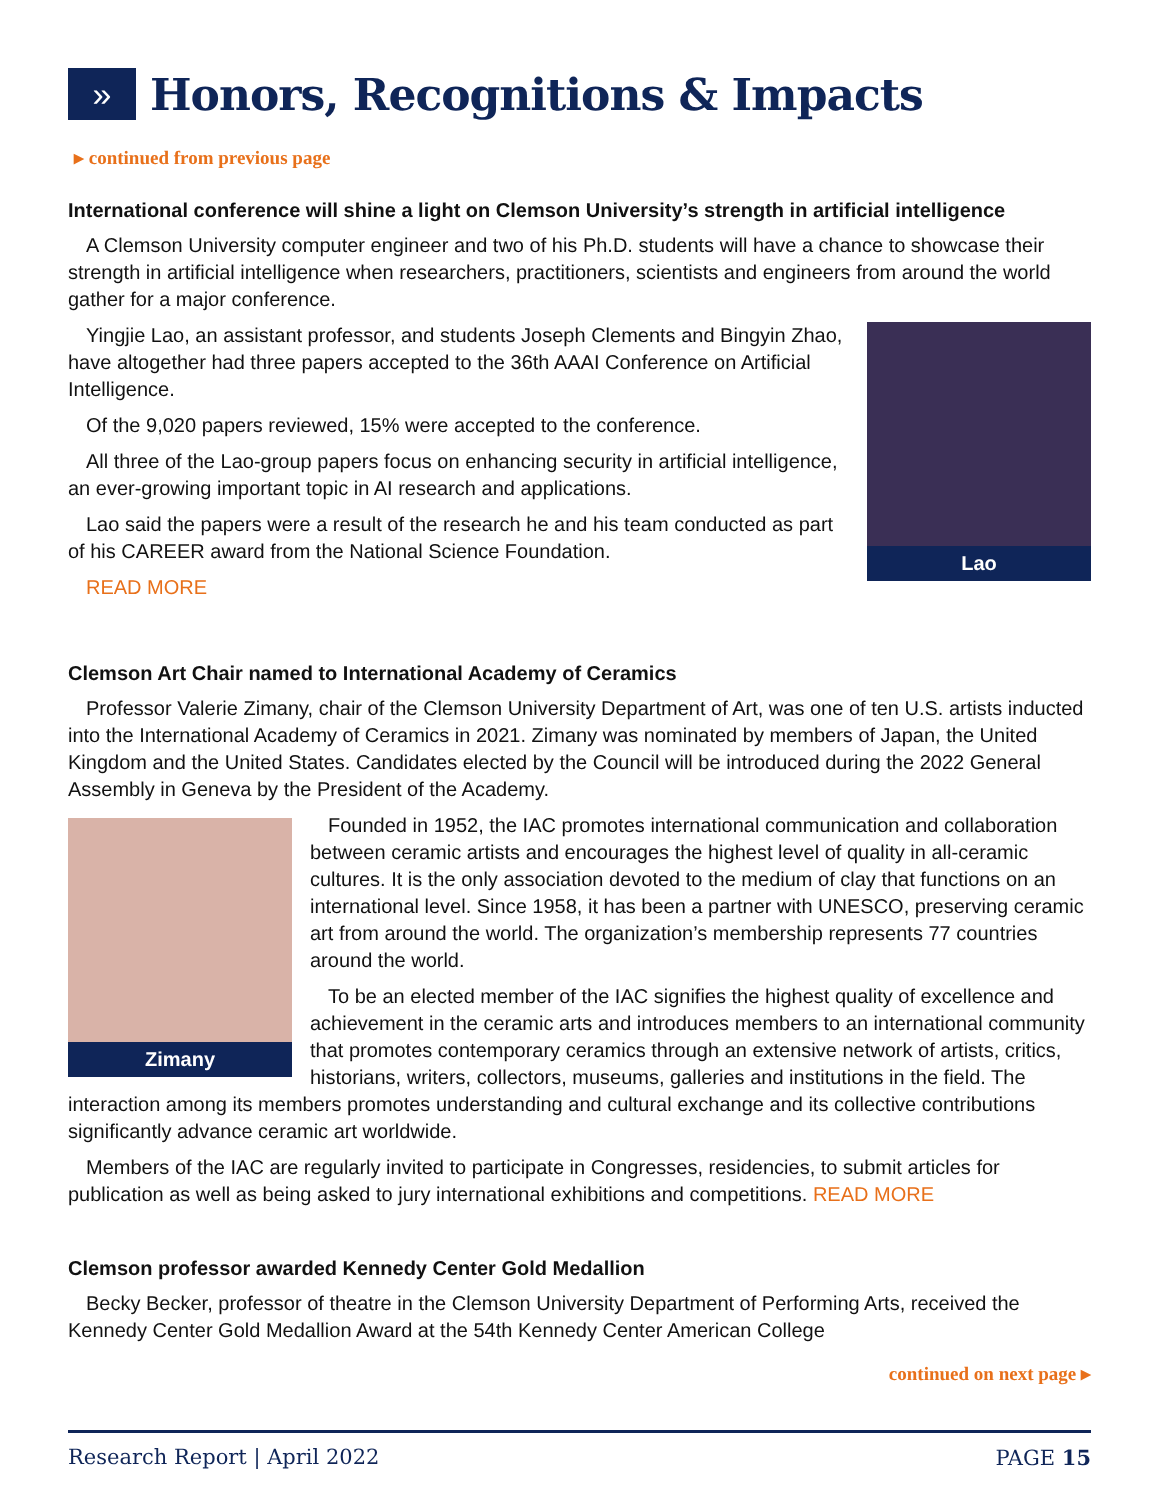»
Honors, Recognitions & Impacts
▸ continued from previous page
International conference will shine a light on Clemson University’s strength in artificial intelligence
A Clemson University computer engineer and two of his Ph.D. students will have a chance to showcase their strength in artificial intelligence when researchers, practitioners, scientists and engineers from around the world gather for a major conference.
Lao
Yingjie Lao, an assistant professor, and students Joseph Clements and Bingyin Zhao, have altogether had three papers accepted to the 36th AAAI Conference on Artificial Intelligence.
Of the 9,020 papers reviewed, 15% were accepted to the conference.
All three of the Lao-group papers focus on enhancing security in artificial intelligence, an ever-growing important topic in AI research and applications.
Lao said the papers were a result of the research he and his team conducted as part of his CAREER award from the National Science Foundation.
READ MORE
Clemson Art Chair named to International Academy of Ceramics
Professor Valerie Zimany, chair of the Clemson University Department of Art, was one of ten U.S. artists inducted into the International Academy of Ceramics in 2021. Zimany was nominated by members of Japan, the United Kingdom and the United States. Candidates elected by the Council will be introduced during the 2022 General Assembly in Geneva by the President of the Academy.
Zimany
Founded in 1952, the IAC promotes international communication and collaboration between ceramic artists and encourages the highest level of quality in all-ceramic cultures. It is the only association devoted to the medium of clay that functions on an international level. Since 1958, it has been a partner with UNESCO, preserving ceramic art from around the world. The organization’s membership represents 77 countries around the world.
To be an elected member of the IAC signifies the highest quality of excellence and achievement in the ceramic arts and introduces members to an international community that promotes contemporary ceramics through an extensive network of artists, critics, historians, writers, collectors, museums, galleries and institutions in the field. The interaction among its members promotes understanding and cultural exchange and its collective contributions significantly advance ceramic art worldwide.
Members of the IAC are regularly invited to participate in Congresses, residencies, to submit articles for publication as well as being asked to jury international exhibitions and competitions. READ MORE
Clemson professor awarded Kennedy Center Gold Medallion
Becky Becker, professor of theatre in the Clemson University Department of Performing Arts, received the Kennedy Center Gold Medallion Award at the 54th Kennedy Center American College
continued on next page ▸
Research Report | April 2022 PAGE 15